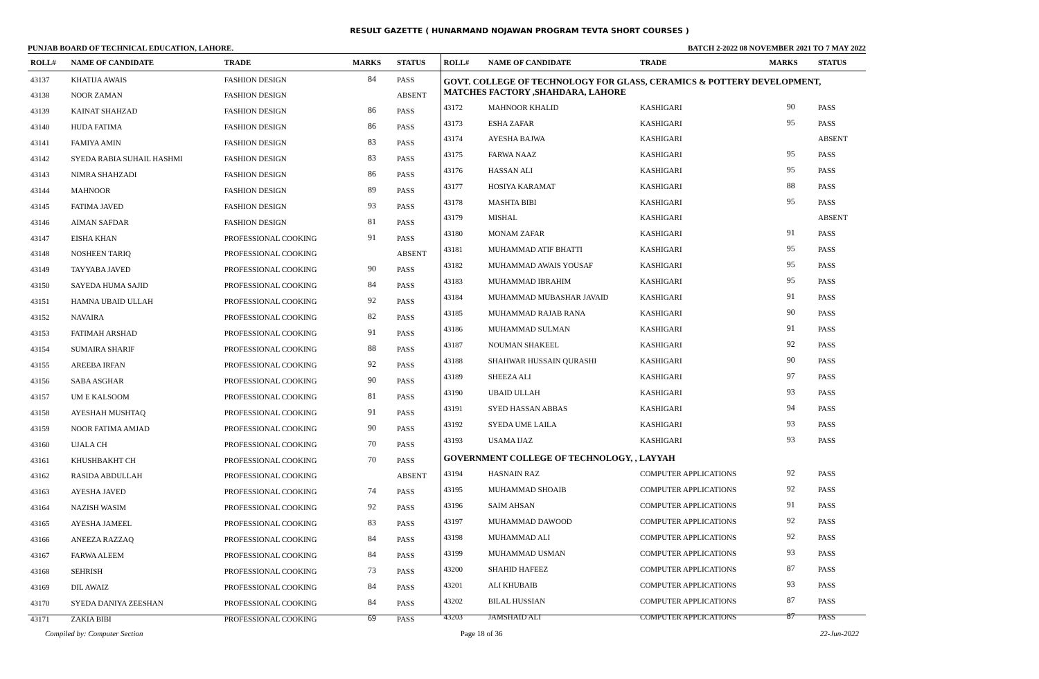RESULT GAZETTE ( HUNARMAND NOJAWAN PROGRAM TEVTA SHORT COURSES )
PUNJAB BOARD OF TECHNICAL EDUCATION, LAHORE. BATCH 2-2022 08 NOVEMBER 2021 TO 7 MAY 2022
| ROLL# | NAME OF CANDIDATE | TRADE | MARKS | STATUS |
| --- | --- | --- | --- | --- |
| 43137 | KHATIJA AWAIS | FASHION DESIGN | 84 | PASS |
| 43138 | NOOR ZAMAN | FASHION DESIGN | | ABSENT |
| 43139 | KAINAT SHAHZAD | FASHION DESIGN | 86 | PASS |
| 43140 | HUDA FATIMA | FASHION DESIGN | 86 | PASS |
| 43141 | FAMIYA AMIN | FASHION DESIGN | 83 | PASS |
| 43142 | SYEDA RABIA SUHAIL HASHMI | FASHION DESIGN | 83 | PASS |
| 43143 | NIMRA SHAHZADI | FASHION DESIGN | 86 | PASS |
| 43144 | MAHNOOR | FASHION DESIGN | 89 | PASS |
| 43145 | FATIMA JAVED | FASHION DESIGN | 93 | PASS |
| 43146 | AIMAN SAFDAR | FASHION DESIGN | 81 | PASS |
| 43147 | EISHA KHAN | PROFESSIONAL COOKING | 91 | PASS |
| 43148 | NOSHEEN TARIQ | PROFESSIONAL COOKING | | ABSENT |
| 43149 | TAYYABA JAVED | PROFESSIONAL COOKING | 90 | PASS |
| 43150 | SAYEDA HUMA SAJID | PROFESSIONAL COOKING | 84 | PASS |
| 43151 | HAMNA UBAID ULLAH | PROFESSIONAL COOKING | 92 | PASS |
| 43152 | NAVAIRA | PROFESSIONAL COOKING | 82 | PASS |
| 43153 | FATIMAH ARSHAD | PROFESSIONAL COOKING | 91 | PASS |
| 43154 | SUMAIRA SHARIF | PROFESSIONAL COOKING | 88 | PASS |
| 43155 | AREEBA IRFAN | PROFESSIONAL COOKING | 92 | PASS |
| 43156 | SABA ASGHAR | PROFESSIONAL COOKING | 90 | PASS |
| 43157 | UM E KALSOOM | PROFESSIONAL COOKING | 81 | PASS |
| 43158 | AYESHAH MUSHTAQ | PROFESSIONAL COOKING | 91 | PASS |
| 43159 | NOOR FATIMA AMJAD | PROFESSIONAL COOKING | 90 | PASS |
| 43160 | UJALA CH | PROFESSIONAL COOKING | 70 | PASS |
| 43161 | KHUSHBAKHT CH | PROFESSIONAL COOKING | 70 | PASS |
| 43162 | RASIDA ABDULLAH | PROFESSIONAL COOKING | | ABSENT |
| 43163 | AYESHA JAVED | PROFESSIONAL COOKING | 74 | PASS |
| 43164 | NAZISH WASIM | PROFESSIONAL COOKING | 92 | PASS |
| 43165 | AYESHA JAMEEL | PROFESSIONAL COOKING | 83 | PASS |
| 43166 | ANEEZA RAZZAQ | PROFESSIONAL COOKING | 84 | PASS |
| 43167 | FARWA ALEEM | PROFESSIONAL COOKING | 84 | PASS |
| 43168 | SEHRISH | PROFESSIONAL COOKING | 73 | PASS |
| 43169 | DIL AWAIZ | PROFESSIONAL COOKING | 84 | PASS |
| 43170 | SYEDA DANIYA ZEESHAN | PROFESSIONAL COOKING | 84 | PASS |
| 43171 | ZAKIA BIBI | PROFESSIONAL COOKING | 69 | PASS |
| ROLL# | NAME OF CANDIDATE | TRADE | MARKS | STATUS |
| --- | --- | --- | --- | --- |
| GOVT. COLLEGE OF TECHNOLOGY FOR GLASS, CERAMICS & POTTERY DEVELOPMENT, MATCHES FACTORY ,SHAHDARA, LAHORE | | | | |
| 43172 | MAHNOOR KHALID | KASHIGARI | 90 | PASS |
| 43173 | ESHA ZAFAR | KASHIGARI | 95 | PASS |
| 43174 | AYESHA BAJWA | KASHIGARI | | ABSENT |
| 43175 | FARWA NAAZ | KASHIGARI | 95 | PASS |
| 43176 | HASSAN ALI | KASHIGARI | 95 | PASS |
| 43177 | HOSIYA KARAMAT | KASHIGARI | 88 | PASS |
| 43178 | MASHTA BIBI | KASHIGARI | 95 | PASS |
| 43179 | MISHAL | KASHIGARI | | ABSENT |
| 43180 | MONAM ZAFAR | KASHIGARI | 91 | PASS |
| 43181 | MUHAMMAD ATIF BHATTI | KASHIGARI | 95 | PASS |
| 43182 | MUHAMMAD AWAIS YOUSAF | KASHIGARI | 95 | PASS |
| 43183 | MUHAMMAD IBRAHIM | KASHIGARI | 95 | PASS |
| 43184 | MUHAMMAD MUBASHAR JAVAID | KASHIGARI | 91 | PASS |
| 43185 | MUHAMMAD RAJAB RANA | KASHIGARI | 90 | PASS |
| 43186 | MUHAMMAD SULMAN | KASHIGARI | 91 | PASS |
| 43187 | NOUMAN SHAKEEL | KASHIGARI | 92 | PASS |
| 43188 | SHAHWAR HUSSAIN QURASHI | KASHIGARI | 90 | PASS |
| 43189 | SHEEZA ALI | KASHIGARI | 97 | PASS |
| 43190 | UBAID ULLAH | KASHIGARI | 93 | PASS |
| 43191 | SYED HASSAN ABBAS | KASHIGARI | 94 | PASS |
| 43192 | SYEDA UME LAILA | KASHIGARI | 93 | PASS |
| 43193 | USAMA IJAZ | KASHIGARI | 93 | PASS |
| GOVERNMENT COLLEGE OF TECHNOLOGY, , LAYYAH | | | | |
| 43194 | HASNAIN RAZ | COMPUTER APPLICATIONS | 92 | PASS |
| 43195 | MUHAMMAD SHOAIB | COMPUTER APPLICATIONS | 92 | PASS |
| 43196 | SAIM AHSAN | COMPUTER APPLICATIONS | 91 | PASS |
| 43197 | MUHAMMAD DAWOOD | COMPUTER APPLICATIONS | 92 | PASS |
| 43198 | MUHAMMAD ALI | COMPUTER APPLICATIONS | 92 | PASS |
| 43199 | MUHAMMAD USMAN | COMPUTER APPLICATIONS | 93 | PASS |
| 43200 | SHAHID HAFEEZ | COMPUTER APPLICATIONS | 87 | PASS |
| 43201 | ALI KHUBAIB | COMPUTER APPLICATIONS | 93 | PASS |
| 43202 | BILAL HUSSIAN | COMPUTER APPLICATIONS | 87 | PASS |
| 43203 | JAMSHAID ALI | COMPUTER APPLICATIONS | 87 | PASS |
Compiled by: Computer Section Page 18 of 36 22-Jun-2022